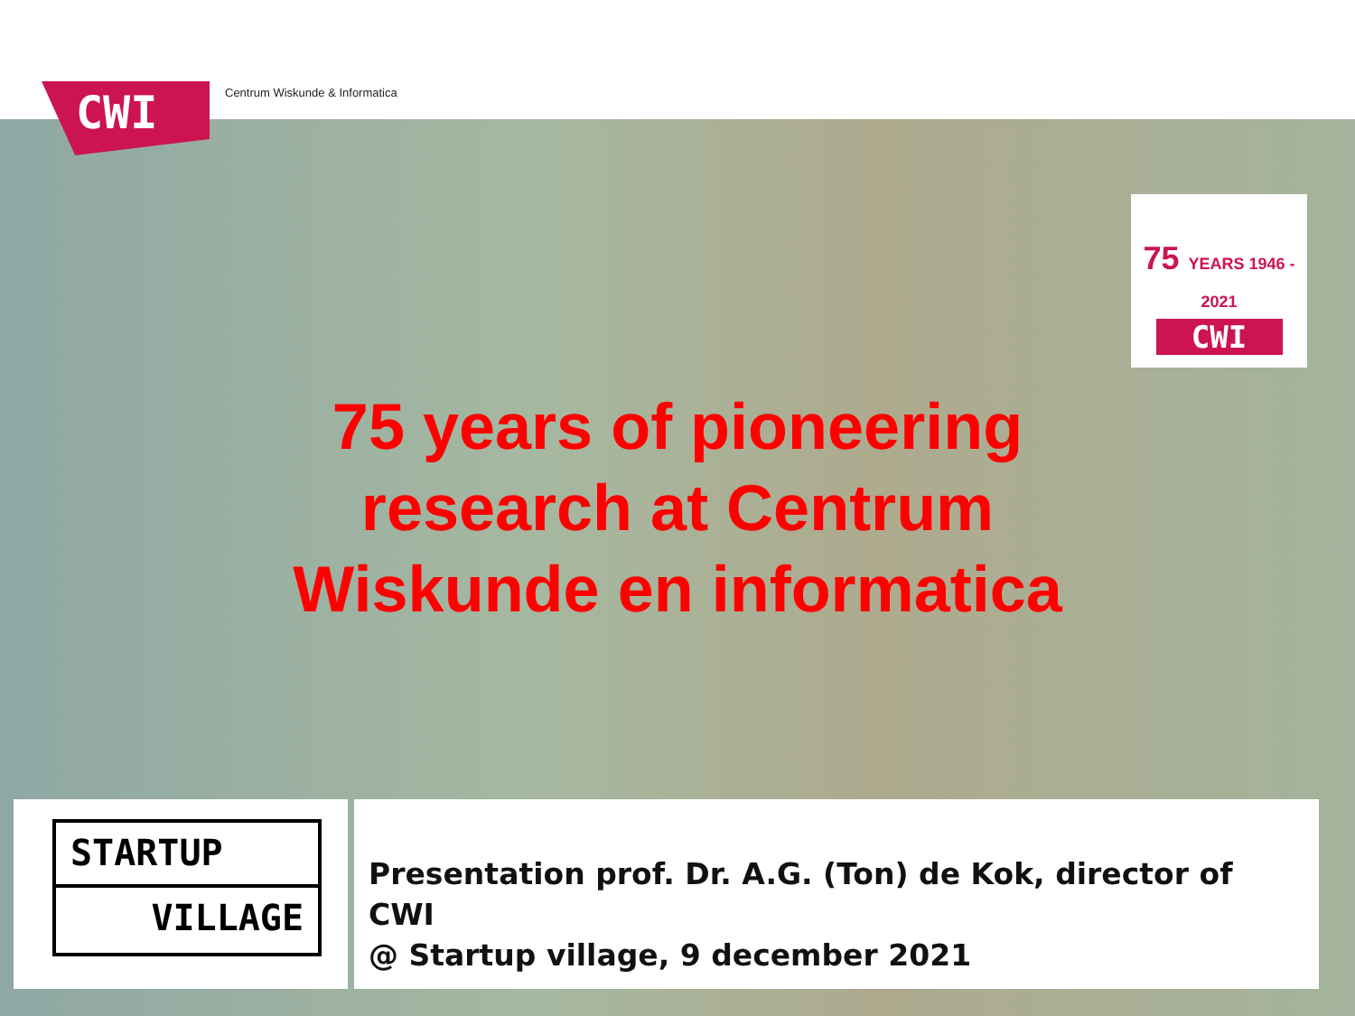CWI Centrum Wiskunde & Informatica
75 YEARS 1946 - 2021
CWI
75 years of pioneering
research at Centrum
Wiskunde en informatica
STARTUP
VILLAGE
Presentation prof. Dr. A.G. (Ton) de Kok, director of CWI
@ Startup village, 9 december 2021